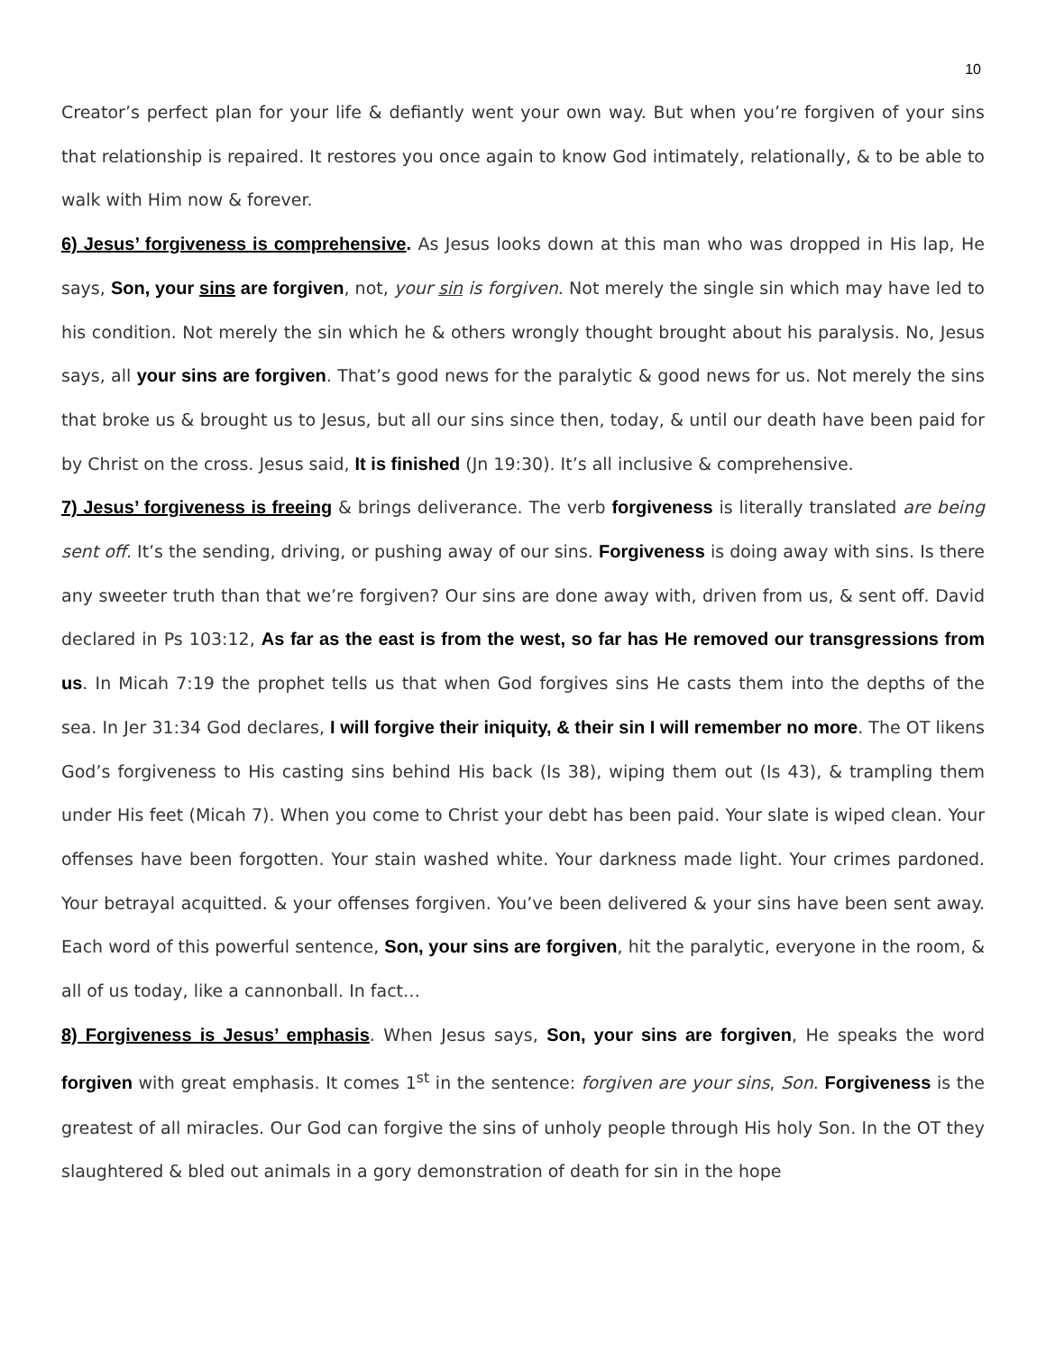10
Creator’s perfect plan for your life & defiantly went your own way. But when you’re forgiven of your sins that relationship is repaired. It restores you once again to know God intimately, relationally, & to be able to walk with Him now & forever.
6) Jesus’ forgiveness is comprehensive. As Jesus looks down at this man who was dropped in His lap, He says, Son, your sins are forgiven, not, your sin is forgiven. Not merely the single sin which may have led to his condition. Not merely the sin which he & others wrongly thought brought about his paralysis. No, Jesus says, all your sins are forgiven. That’s good news for the paralytic & good news for us. Not merely the sins that broke us & brought us to Jesus, but all our sins since then, today, & until our death have been paid for by Christ on the cross. Jesus said, It is finished (Jn 19:30). It’s all inclusive & comprehensive.
7) Jesus’ forgiveness is freeing & brings deliverance. The verb forgiveness is literally translated are being sent off. It’s the sending, driving, or pushing away of our sins. Forgiveness is doing away with sins. Is there any sweeter truth than that we’re forgiven? Our sins are done away with, driven from us, & sent off. David declared in Ps 103:12, As far as the east is from the west, so far has He removed our transgressions from us. In Micah 7:19 the prophet tells us that when God forgives sins He casts them into the depths of the sea. In Jer 31:34 God declares, I will forgive their iniquity, & their sin I will remember no more. The OT likens God’s forgiveness to His casting sins behind His back (Is 38), wiping them out (Is 43), & trampling them under His feet (Micah 7). When you come to Christ your debt has been paid. Your slate is wiped clean. Your offenses have been forgotten. Your stain washed white. Your darkness made light. Your crimes pardoned. Your betrayal acquitted. & your offenses forgiven. You’ve been delivered & your sins have been sent away. Each word of this powerful sentence, Son, your sins are forgiven, hit the paralytic, everyone in the room, & all of us today, like a cannonball. In fact…
8) Forgiveness is Jesus’ emphasis. When Jesus says, Son, your sins are forgiven, He speaks the word forgiven with great emphasis. It comes 1<sup>st</sup> in the sentence: forgiven are your sins, Son. Forgiveness is the greatest of all miracles. Our God can forgive the sins of unholy people through His holy Son. In the OT they slaughtered & bled out animals in a gory demonstration of death for sin in the hope